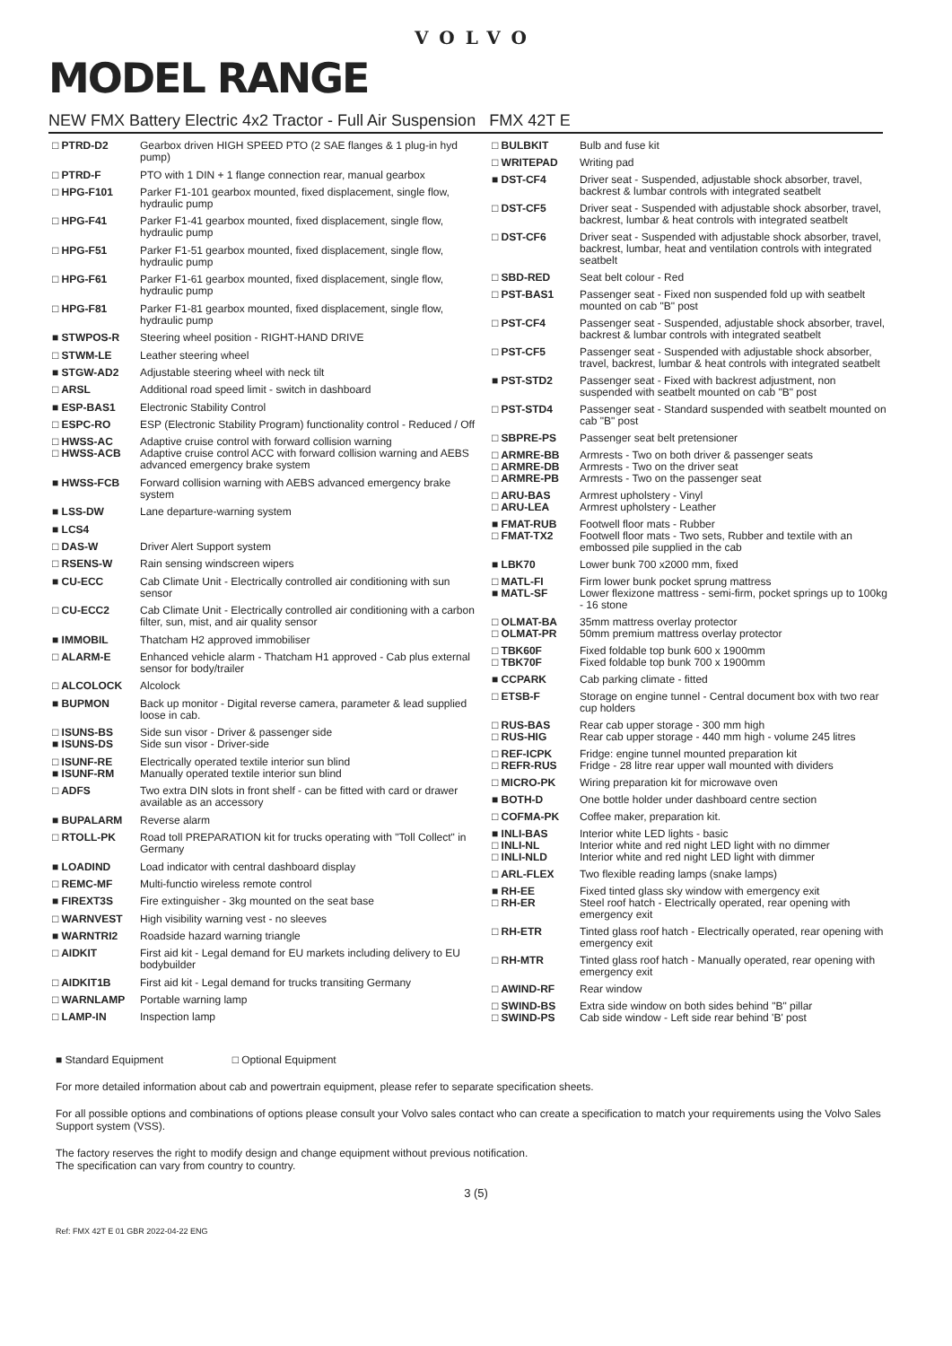VOLVO
MODEL RANGE
NEW FMX Battery Electric 4x2 Tractor - Full Air Suspension FMX 42T E
| □ PTRD-D2 | Gearbox driven HIGH SPEED PTO (2 SAE flanges & 1 plug-in hyd pump) |
| □ PTRD-F | PTO with 1 DIN + 1 flange connection rear, manual gearbox |
| □ HPG-F101 | Parker F1-101 gearbox mounted, fixed displacement, single flow, hydraulic pump |
| □ HPG-F41 | Parker F1-41 gearbox mounted, fixed displacement, single flow, hydraulic pump |
| □ HPG-F51 | Parker F1-51 gearbox mounted, fixed displacement, single flow, hydraulic pump |
| □ HPG-F61 | Parker F1-61 gearbox mounted, fixed displacement, single flow, hydraulic pump |
| □ HPG-F81 | Parker F1-81 gearbox mounted, fixed displacement, single flow, hydraulic pump |
| ■ STWPOS-R | Steering wheel position - RIGHT-HAND DRIVE |
| □ STWM-LE | Leather steering wheel |
| ■ STGW-AD2 | Adjustable steering wheel with neck tilt |
| □ ARSL | Additional road speed limit - switch in dashboard |
| ■ ESP-BAS1 | Electronic Stability Control |
| □ ESPC-RO | ESP (Electronic Stability Program) functionality control - Reduced / Off |
| □ HWSS-AC □ HWSS-ACB | Adaptive cruise control with forward collision warning Adaptive cruise control ACC with forward collision warning and AEBS advanced emergency brake system |
| ■ HWSS-FCB | Forward collision warning with AEBS advanced emergency brake system |
| ■ LSS-DW | Lane departure-warning system |
| ■ LCS4 | |
| □ DAS-W | Driver Alert Support system |
| □ RSENS-W | Rain sensing windscreen wipers |
| ■ CU-ECC | Cab Climate Unit - Electrically controlled air conditioning with sun sensor |
| □ CU-ECC2 | Cab Climate Unit - Electrically controlled air conditioning with a carbon filter, sun, mist, and air quality sensor |
| ■ IMMOBIL | Thatcham H2 approved immobiliser |
| □ ALARM-E | Enhanced vehicle alarm - Thatcham H1 approved - Cab plus external sensor for body/trailer |
| □ ALCOLOCK | Alcolock |
| ■ BUPMON | Back up monitor - Digital reverse camera, parameter & lead supplied loose in cab. |
| □ ISUNS-BS ■ ISUNS-DS | Side sun visor - Driver & passenger side Side sun visor - Driver-side |
| □ ISUNF-RE ■ ISUNF-RM | Electrically operated textile interior sun blind Manually operated textile interior sun blind |
| □ ADFS | Two extra DIN slots in front shelf - can be fitted with card or drawer available as an accessory |
| ■ BUPALARM | Reverse alarm |
| □ RTOLL-PK | Road toll PREPARATION kit for trucks operating with "Toll Collect" in Germany |
| ■ LOADIND | Load indicator with central dashboard display |
| □ REMC-MF | Multi-functio wireless remote control |
| ■ FIREXT3S | Fire extinguisher - 3kg mounted on the seat base |
| □ WARNVEST | High visibility warning vest - no sleeves |
| ■ WARNTRI2 | Roadside hazard warning triangle |
| □ AIDKIT | First aid kit - Legal demand for EU markets including delivery to EU bodybuilder |
| □ AIDKIT1B | First aid kit - Legal demand for trucks transiting Germany |
| □ WARNLAMP | Portable warning lamp |
| □ LAMP-IN | Inspection lamp |
| □ BULBKIT | Bulb and fuse kit |
| □ WRITEPAD | Writing pad |
| ■ DST-CF4 | Driver seat - Suspended, adjustable shock absorber, travel, backrest & lumbar controls with integrated seatbelt |
| □ DST-CF5 | Driver seat - Suspended with adjustable shock absorber, travel, backrest, lumbar & heat controls with integrated seatbelt |
| □ DST-CF6 | Driver seat - Suspended with adjustable shock absorber, travel, backrest, lumbar, heat and ventilation controls with integrated seatbelt |
| □ SBD-RED | Seat belt colour - Red |
| □ PST-BAS1 | Passenger seat - Fixed non suspended fold up with seatbelt mounted on cab "B" post |
| □ PST-CF4 | Passenger seat - Suspended, adjustable shock absorber, travel, backrest & lumbar controls with integrated seatbelt |
| □ PST-CF5 | Passenger seat - Suspended with adjustable shock absorber, travel, backrest, lumbar & heat controls with integrated seatbelt |
| ■ PST-STD2 | Passenger seat - Fixed with backrest adjustment, non suspended with seatbelt mounted on cab "B" post |
| □ PST-STD4 | Passenger seat - Standard suspended with seatbelt mounted on cab "B" post |
| □ SBPRE-PS | Passenger seat belt pretensioner |
| □ ARMRE-BB □ ARMRE-DB □ ARMRE-PB | Armrests - Two on both driver & passenger seats Armrests - Two on the driver seat Armrests - Two on the passenger seat |
| □ ARU-BAS □ ARU-LEA | Armrest upholstery - Vinyl Armrest upholstery - Leather |
| ■ FMAT-RUB □ FMAT-TX2 | Footwell floor mats - Rubber Footwell floor mats - Two sets, Rubber and textile with an embossed pile supplied in the cab |
| ■ LBK70 | Lower bunk 700 x2000 mm, fixed |
| □ MATL-FI ■ MATL-SF | Firm lower bunk pocket sprung mattress Lower flexizone mattress - semi-firm, pocket springs up to 100kg - 16 stone |
| □ OLMAT-BA □ OLMAT-PR | 35mm mattress overlay protector 50mm premium mattress overlay protector |
| □ TBK60F □ TBK70F | Fixed foldable top bunk 600 x 1900mm Fixed foldable top bunk 700 x 1900mm |
| ■ CCPARK | Cab parking climate - fitted |
| □ ETSB-F | Storage on engine tunnel - Central document box with two rear cup holders |
| □ RUS-BAS □ RUS-HIG | Rear cab upper storage - 300 mm high Rear cab upper storage - 440 mm high - volume 245 litres |
| □ REF-ICPK □ REFR-RUS | Fridge: engine tunnel mounted preparation kit Fridge - 28 litre rear upper wall mounted with dividers |
| □ MICRO-PK | Wiring preparation kit for microwave oven |
| ■ BOTH-D | One bottle holder under dashboard centre section |
| □ COFMA-PK | Coffee maker, preparation kit. |
| ■ INLI-BAS □ INLI-NL □ INLI-NLD | Interior white LED lights - basic Interior white and red night LED light with no dimmer Interior white and red night LED light with dimmer |
| □ ARL-FLEX | Two flexible reading lamps (snake lamps) |
| ■ RH-EE □ RH-ER | Fixed tinted glass sky window with emergency exit Steel roof hatch - Electrically operated, rear opening with emergency exit |
| □ RH-ETR | Tinted glass roof hatch - Electrically operated, rear opening with emergency exit |
| □ RH-MTR | Tinted glass roof hatch - Manually operated, rear opening with emergency exit |
| □ AWIND-RF | Rear window |
| □ SWIND-BS □ SWIND-PS | Extra side window on both sides behind "B" pillar Cab side window - Left side rear behind 'B' post |
■ Standard Equipment □ Optional Equipment
For more detailed information about cab and powertrain equipment, please refer to separate specification sheets.
For all possible options and combinations of options please consult your Volvo sales contact who can create a specification to match your requirements using the Volvo Sales Support system (VSS).
The factory reserves the right to modify design and change equipment without previous notification.
The specification can vary from country to country.
3 (5)
Ref: FMX 42T E 01 GBR 2022-04-22 ENG